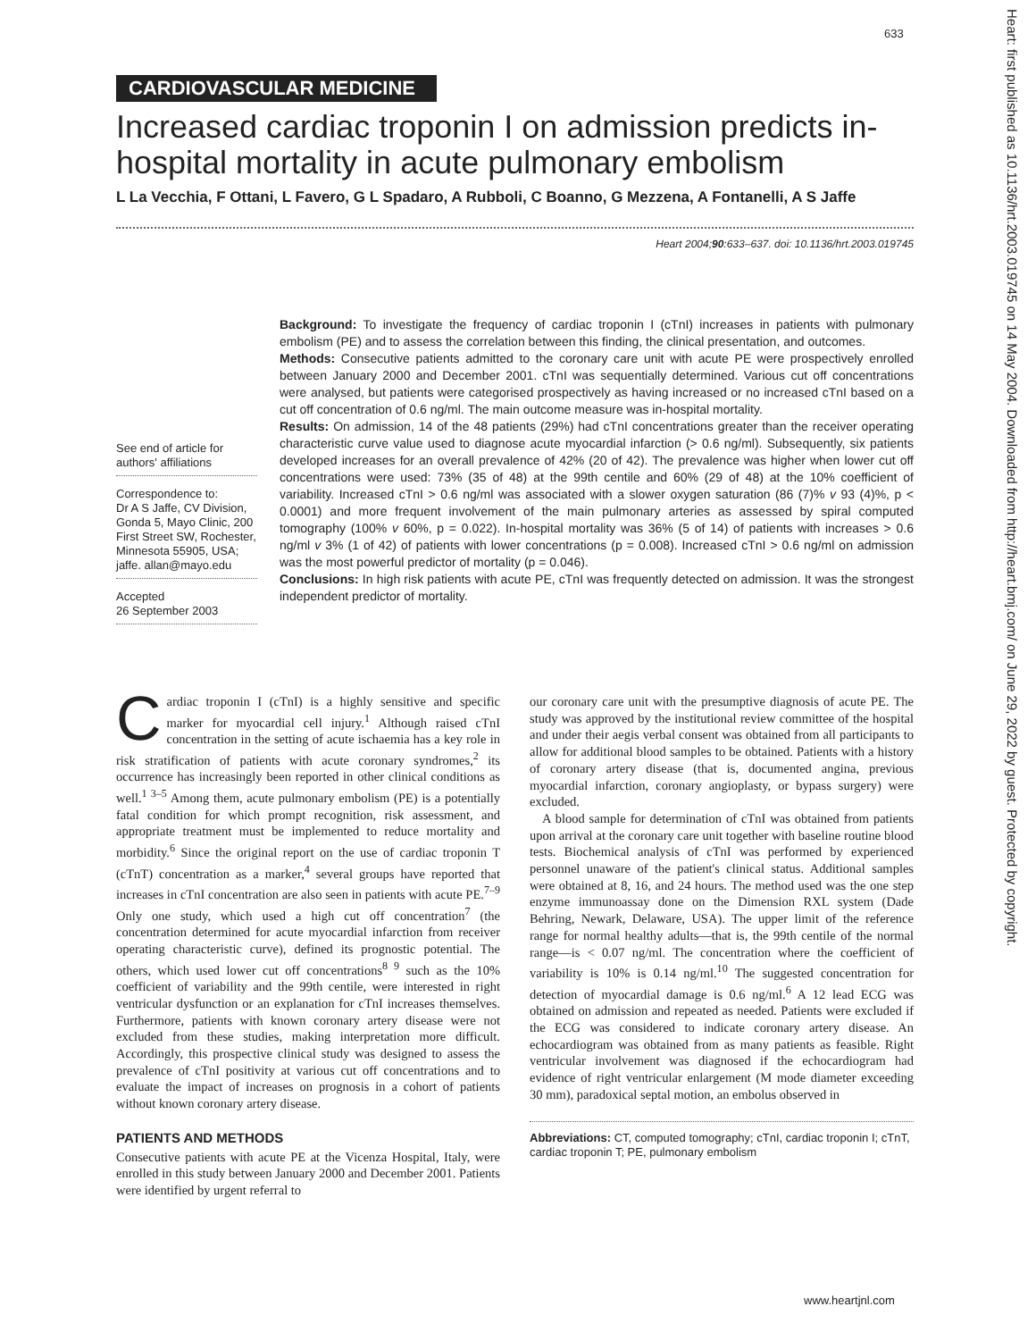633
CARDIOVASCULAR MEDICINE
Increased cardiac troponin I on admission predicts in-hospital mortality in acute pulmonary embolism
L La Vecchia, F Ottani, L Favero, G L Spadaro, A Rubboli, C Boanno, G Mezzena, A Fontanelli, A S Jaffe
Heart 2004;90:633–637. doi: 10.1136/hrt.2003.019745
Background: To investigate the frequency of cardiac troponin I (cTnI) increases in patients with pulmonary embolism (PE) and to assess the correlation between this finding, the clinical presentation, and outcomes.
Methods: Consecutive patients admitted to the coronary care unit with acute PE were prospectively enrolled between January 2000 and December 2001. cTnI was sequentially determined. Various cut off concentrations were analysed, but patients were categorised prospectively as having increased or no increased cTnI based on a cut off concentration of 0.6 ng/ml. The main outcome measure was in-hospital mortality.
Results: On admission, 14 of the 48 patients (29%) had cTnI concentrations greater than the receiver operating characteristic curve value used to diagnose acute myocardial infarction (> 0.6 ng/ml). Subsequently, six patients developed increases for an overall prevalence of 42% (20 of 42). The prevalence was higher when lower cut off concentrations were used: 73% (35 of 48) at the 99th centile and 60% (29 of 48) at the 10% coefficient of variability. Increased cTnI > 0.6 ng/ml was associated with a slower oxygen saturation (86 (7)% v 93 (4)%, p < 0.0001) and more frequent involvement of the main pulmonary arteries as assessed by spiral computed tomography (100% v 60%, p = 0.022). In-hospital mortality was 36% (5 of 14) of patients with increases > 0.6 ng/ml v 3% (1 of 42) of patients with lower concentrations (p = 0.008). Increased cTnI > 0.6 ng/ml on admission was the most powerful predictor of mortality (p = 0.046).
Conclusions: In high risk patients with acute PE, cTnI was frequently detected on admission. It was the strongest independent predictor of mortality.
See end of article for authors' affiliations
Correspondence to:
Dr A S Jaffe, CV Division, Gonda 5, Mayo Clinic, 200 First Street SW, Rochester, Minnesota 55905, USA; jaffe. allan@mayo.edu
Accepted
26 September 2003
Cardiac troponin I (cTnI) is a highly sensitive and specific marker for myocardial cell injury.<sup>1</sup> Although raised cTnI concentration in the setting of acute ischaemia has a key role in risk stratification of patients with acute coronary syndromes,<sup>2</sup> its occurrence has increasingly been reported in other clinical conditions as well.<sup>1 3–5</sup> Among them, acute pulmonary embolism (PE) is a potentially fatal condition for which prompt recognition, risk assessment, and appropriate treatment must be implemented to reduce mortality and morbidity.<sup>6</sup> Since the original report on the use of cardiac troponin T (cTnT) concentration as a marker,<sup>4</sup> several groups have reported that increases in cTnI concentration are also seen in patients with acute PE.<sup>7–9</sup> Only one study, which used a high cut off concentration<sup>7</sup> (the concentration determined for acute myocardial infarction from receiver operating characteristic curve), defined its prognostic potential. The others, which used lower cut off concentrations<sup>8 9</sup> such as the 10% coefficient of variability and the 99th centile, were interested in right ventricular dysfunction or an explanation for cTnI increases themselves. Furthermore, patients with known coronary artery disease were not excluded from these studies, making interpretation more difficult. Accordingly, this prospective clinical study was designed to assess the prevalence of cTnI positivity at various cut off concentrations and to evaluate the impact of increases on prognosis in a cohort of patients without known coronary artery disease.
PATIENTS AND METHODS
Consecutive patients with acute PE at the Vicenza Hospital, Italy, were enrolled in this study between January 2000 and December 2001. Patients were identified by urgent referral to
our coronary care unit with the presumptive diagnosis of acute PE. The study was approved by the institutional review committee of the hospital and under their aegis verbal consent was obtained from all participants to allow for additional blood samples to be obtained. Patients with a history of coronary artery disease (that is, documented angina, previous myocardial infarction, coronary angioplasty, or bypass surgery) were excluded.
A blood sample for determination of cTnI was obtained from patients upon arrival at the coronary care unit together with baseline routine blood tests. Biochemical analysis of cTnI was performed by experienced personnel unaware of the patient's clinical status. Additional samples were obtained at 8, 16, and 24 hours. The method used was the one step enzyme immunoassay done on the Dimension RXL system (Dade Behring, Newark, Delaware, USA). The upper limit of the reference range for normal healthy adults—that is, the 99th centile of the normal range—is < 0.07 ng/ml. The concentration where the coefficient of variability is 10% is 0.14 ng/ml.<sup>10</sup> The suggested concentration for detection of myocardial damage is 0.6 ng/ml.<sup>6</sup> A 12 lead ECG was obtained on admission and repeated as needed. Patients were excluded if the ECG was considered to indicate coronary artery disease. An echocardiogram was obtained from as many patients as feasible. Right ventricular involvement was diagnosed if the echocardiogram had evidence of right ventricular enlargement (M mode diameter exceeding 30 mm), paradoxical septal motion, an embolus observed in
Abbreviations: CT, computed tomography; cTnI, cardiac troponin I; cTnT, cardiac troponin T; PE, pulmonary embolism
www.heartjnl.com
Heart: first published as 10.1136/hrt.2003.019745 on 14 May 2004. Downloaded from http://heart.bmj.com/ on June 29, 2022 by guest. Protected by copyright.